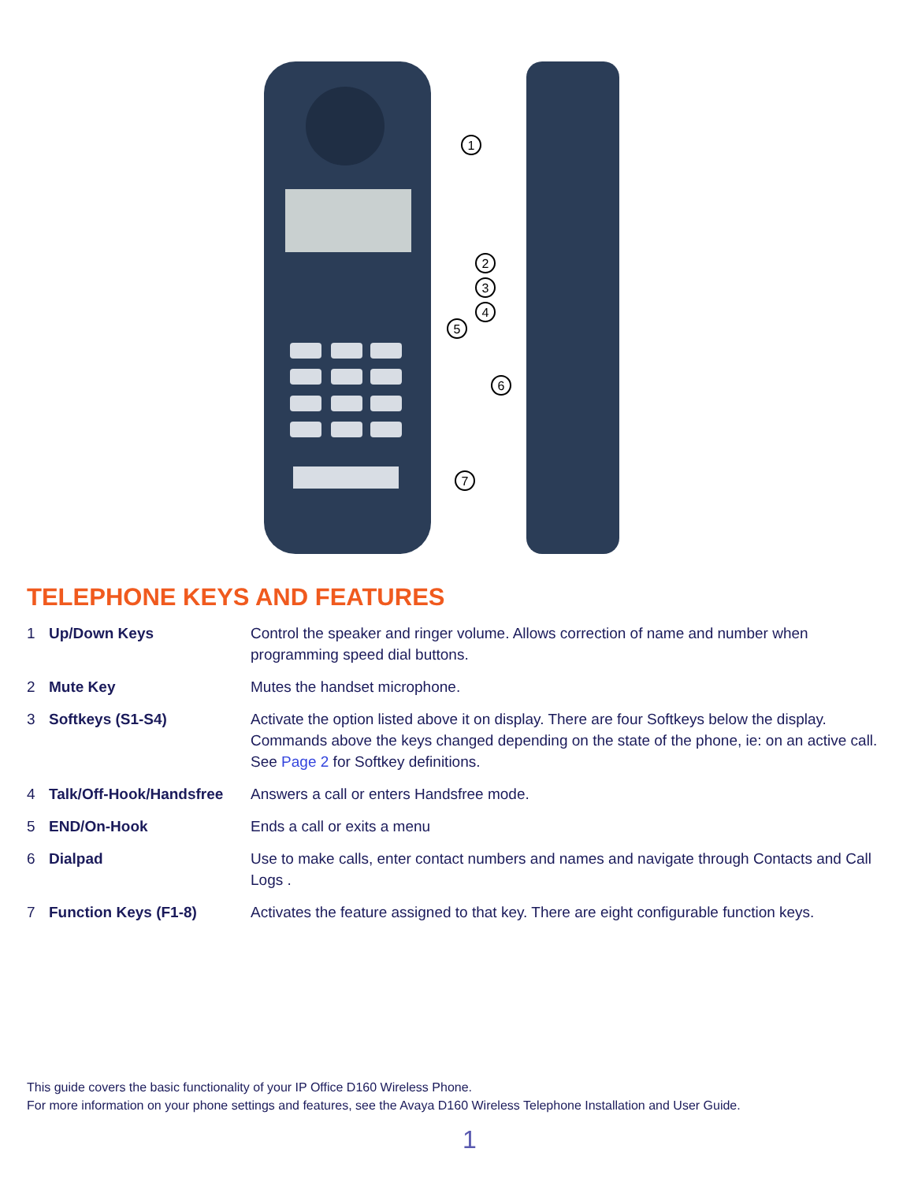1
2
3
4
5
6
7
TELEPHONE KEYS AND FEATURES
| 1 | Up/Down Keys | Control the speaker and ringer volume. Allows correction of name and number when programming speed dial buttons. |
| 2 | Mute Key | Mutes the handset microphone. |
| 3 | Softkeys (S1-S4) | Activate the option listed above it on display. There are four Softkeys below the display. Commands above the keys changed depending on the state of the phone, ie: on an active call. See Page 2 for Softkey definitions. |
| 4 | Talk/Off-Hook/Handsfree | Answers a call or enters Handsfree mode. |
| 5 | END/On-Hook | Ends a call or exits a menu |
| 6 | Dialpad | Use to make calls, enter contact numbers and names and navigate through Contacts and Call Logs . |
| 7 | Function Keys (F1-8) | Activates the feature assigned to that key. There are eight configurable function keys. |
This guide covers the basic functionality of your IP Office D160 Wireless Phone.
For more information on your phone settings and features, see the Avaya D160 Wireless Telephone Installation and User Guide.
1